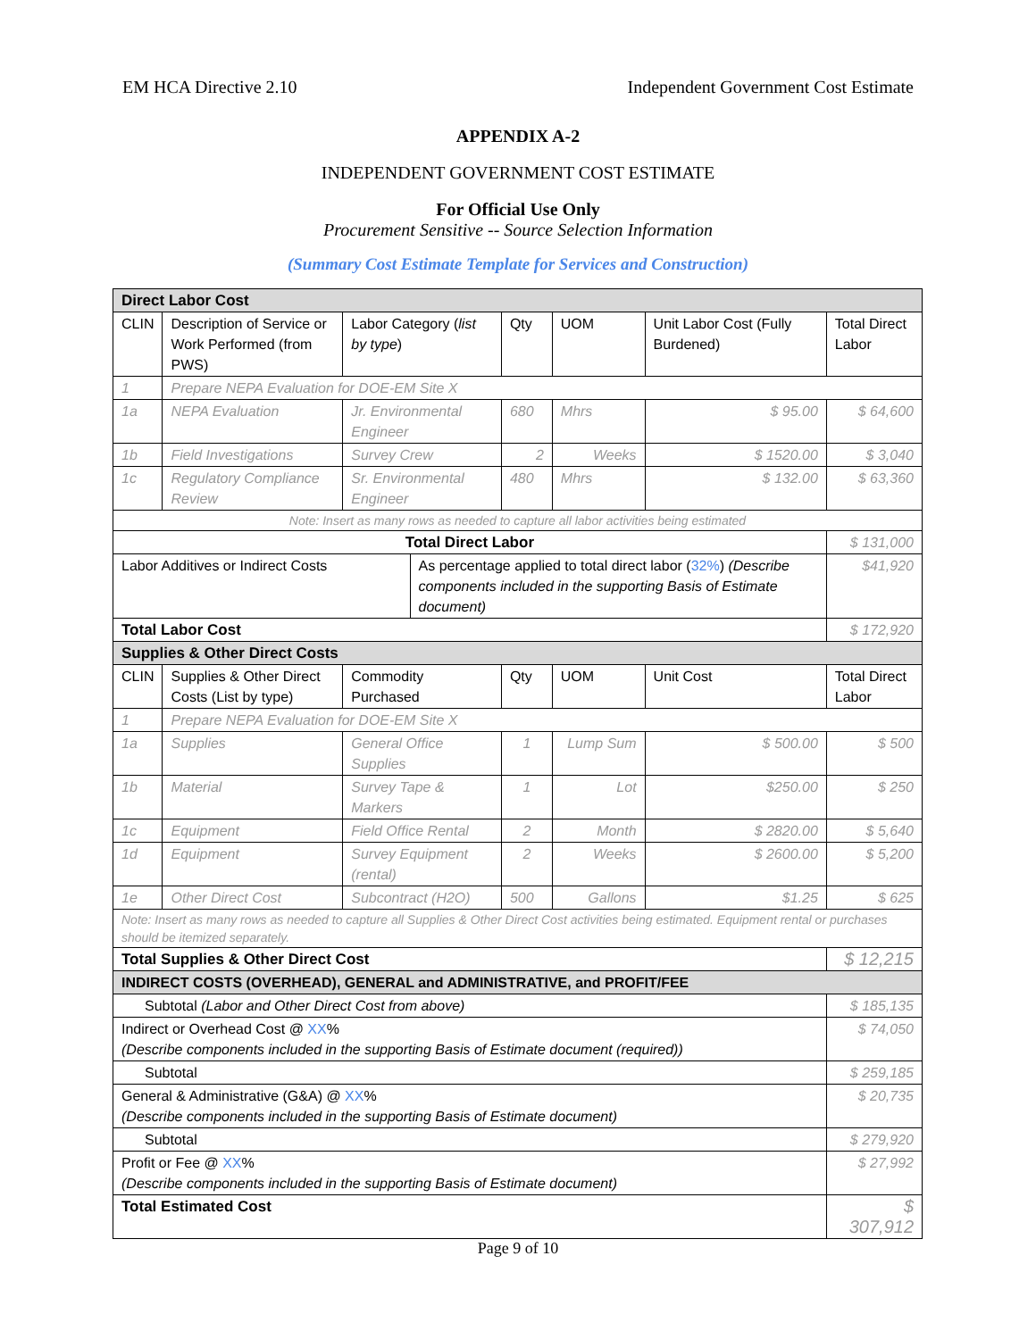EM HCA Directive 2.10 Independent Government Cost Estimate
APPENDIX A-2
INDEPENDENT GOVERNMENT COST ESTIMATE
For Official Use Only
Procurement Sensitive -- Source Selection Information
(Summary Cost Estimate Template for Services and Construction)
| Direct Labor Cost | | | | | | | |
| CLIN | Description of Service or Work Performed (from PWS) | Labor Category ( list by type ) | | Qty | UOM | Unit Labor Cost (Fully Burdened) | Total Direct Labor |
| 1 | Prepare NEPA Evaluation for DOE-EM Site X | | | | | | |
| 1a | NEPA Evaluation | Jr. Environmental Engineer | | 680 | Mhrs | $ 95.00 | $ 64,600 |
| 1b | Field Investigations | Survey Crew | | 2 | Weeks | $ 1520.00 | $ 3,040 |
| 1c | Regulatory Compliance Review | Sr. Environmental Engineer | | 480 | Mhrs | $ 132.00 | $ 63,360 |
| Note: Insert as many rows as needed to capture all labor activities being estimated | | | | | | | |
| Total Direct Labor | | | | | | | $ 131,000 |
| Labor Additives or Indirect Costs | | | As percentage applied to total direct labor ( 32% ) (Describe components included in the supporting Basis of Estimate document) | | | | $41,920 |
| Total Labor Cost | | | | | | | $ 172,920 |
| Supplies & Other Direct Costs | | | | | | | |
| CLIN | Supplies & Other Direct Costs (List by type) | Commodity Purchased | | Qty | UOM | Unit Cost | Total Direct Labor |
| 1 | Prepare NEPA Evaluation for DOE-EM Site X | | | | | | |
| 1a | Supplies | General Office Supplies | | 1 | Lump Sum | $ 500.00 | $ 500 |
| 1b | Material | Survey Tape & Markers | | 1 | Lot | $250.00 | $ 250 |
| 1c | Equipment | Field Office Rental | | 2 | Month | $ 2820.00 | $ 5,640 |
| 1d | Equipment | Survey Equipment (rental) | | 2 | Weeks | $ 2600.00 | $ 5,200 |
| 1e | Other Direct Cost | Subcontract (H2O) | | 500 | Gallons | $1.25 | $ 625 |
| Note: Insert as many rows as needed to capture all Supplies & Other Direct Cost activities being estimated. Equipment rental or purchases should be itemized separately. | | | | | | | |
| Total Supplies & Other Direct Cost | | | | | | | $ 12,215 |
| INDIRECT COSTS (OVERHEAD), GENERAL and ADMINISTRATIVE, and PROFIT/FEE | | | | | | | |
| Subtotal (Labor and Other Direct Cost from above) | | | | | | | $ 185,135 |
| Indirect or Overhead Cost @ XX % (Describe components included in the supporting Basis of Estimate document (required)) | | | | | | | $ 74,050 |
| Subtotal | | | | | | | $ 259,185 |
| General & Administrative (G&A) @ XX % (Describe components included in the supporting Basis of Estimate document) | | | | | | | $ 20,735 |
| Subtotal | | | | | | | $ 279,920 |
| Profit or Fee @ XX % (Describe components included in the supporting Basis of Estimate document) | | | | | | | $ 27,992 |
| Total Estimated Cost | | | | | | | $ 307,912 |
Page 9 of 10